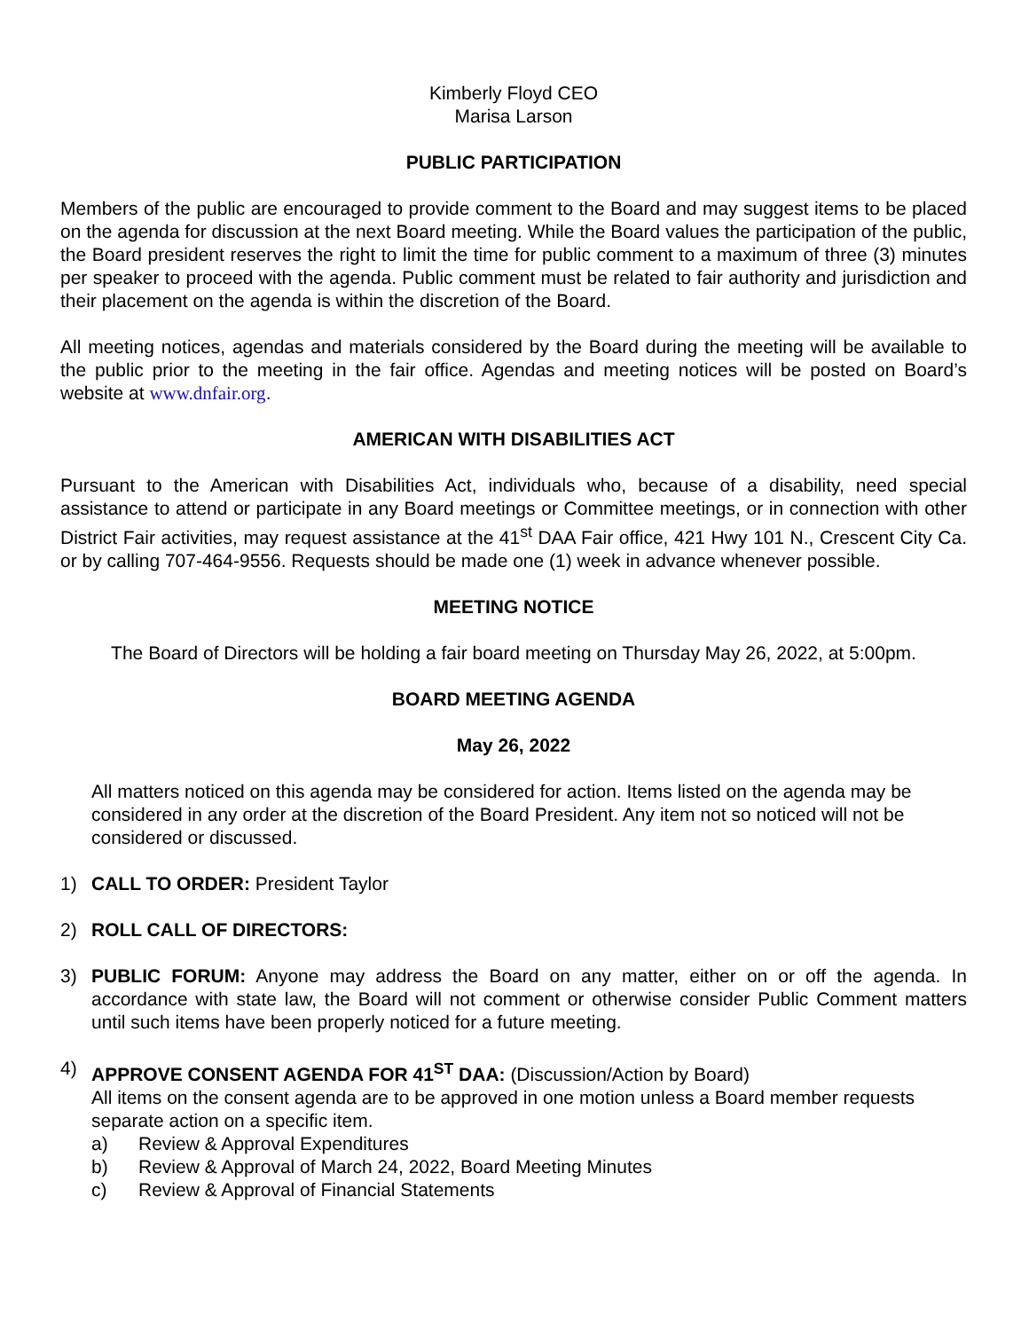Kimberly Floyd CEO
Marisa Larson
PUBLIC PARTICIPATION
Members of the public are encouraged to provide comment to the Board and may suggest items to be placed on the agenda for discussion at the next Board meeting. While the Board values the participation of the public, the Board president reserves the right to limit the time for public comment to a maximum of three (3) minutes per speaker to proceed with the agenda. Public comment must be related to fair authority and jurisdiction and their placement on the agenda is within the discretion of the Board.
All meeting notices, agendas and materials considered by the Board during the meeting will be available to the public prior to the meeting in the fair office. Agendas and meeting notices will be posted on Board’s website at www.dnfair.org.
AMERICAN WITH DISABILITIES ACT
Pursuant to the American with Disabilities Act, individuals who, because of a disability, need special assistance to attend or participate in any Board meetings or Committee meetings, or in connection with other District Fair activities, may request assistance at the 41<sup>st</sup> DAA Fair office, 421 Hwy 101 N., Crescent City Ca. or by calling 707-464-9556. Requests should be made one (1) week in advance whenever possible.
MEETING NOTICE
The Board of Directors will be holding a fair board meeting on Thursday May 26, 2022, at 5:00pm.
BOARD MEETING AGENDA
May 26, 2022
All matters noticed on this agenda may be considered for action. Items listed on the agenda may be considered in any order at the discretion of the Board President. Any item not so noticed will not be considered or discussed.
1) CALL TO ORDER: President Taylor
2) ROLL CALL OF DIRECTORS:
3) PUBLIC FORUM: Anyone may address the Board on any matter, either on or off the agenda. In accordance with state law, the Board will not comment or otherwise consider Public Comment matters until such items have been properly noticed for a future meeting.
4) APPROVE CONSENT AGENDA FOR 41<sup>ST</sup> DAA: (Discussion/Action by Board)
All items on the consent agenda are to be approved in one motion unless a Board member requests separate action on a specific item.
a) Review & Approval Expenditures
b) Review & Approval of March 24, 2022, Board Meeting Minutes
c) Review & Approval of Financial Statements